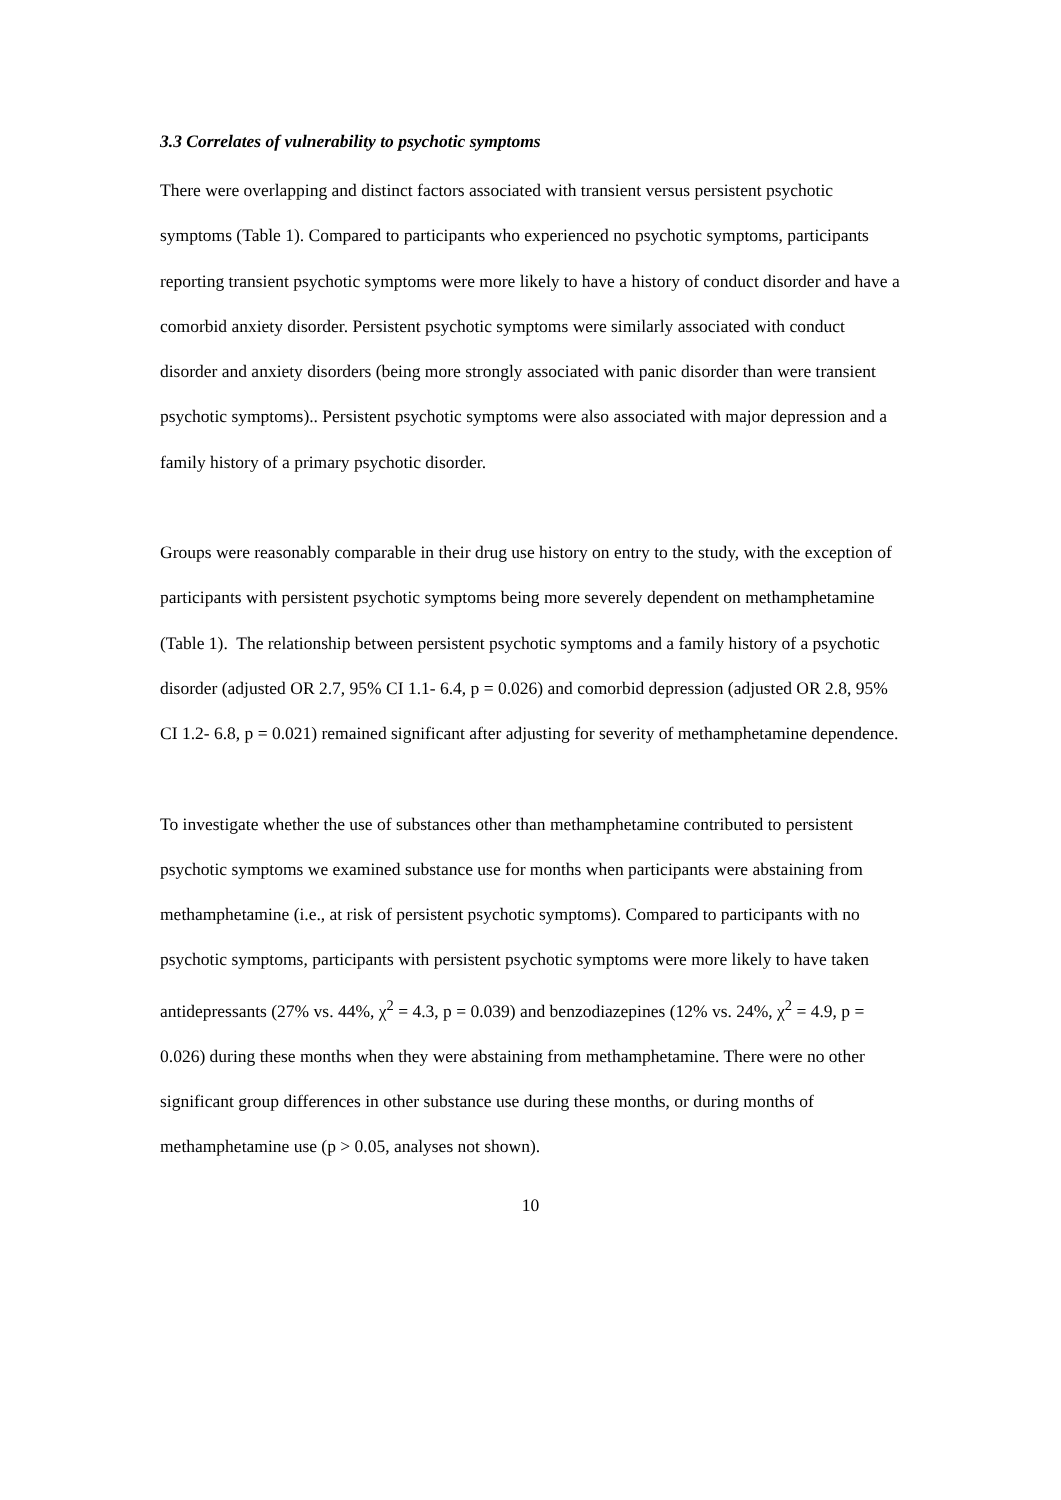3.3 Correlates of vulnerability to psychotic symptoms
There were overlapping and distinct factors associated with transient versus persistent psychotic symptoms (Table 1). Compared to participants who experienced no psychotic symptoms, participants reporting transient psychotic symptoms were more likely to have a history of conduct disorder and have a comorbid anxiety disorder. Persistent psychotic symptoms were similarly associated with conduct disorder and anxiety disorders (being more strongly associated with panic disorder than were transient psychotic symptoms).. Persistent psychotic symptoms were also associated with major depression and a family history of a primary psychotic disorder.
Groups were reasonably comparable in their drug use history on entry to the study, with the exception of participants with persistent psychotic symptoms being more severely dependent on methamphetamine (Table 1). The relationship between persistent psychotic symptoms and a family history of a psychotic disorder (adjusted OR 2.7, 95% CI 1.1- 6.4, p = 0.026) and comorbid depression (adjusted OR 2.8, 95% CI 1.2- 6.8, p = 0.021) remained significant after adjusting for severity of methamphetamine dependence.
To investigate whether the use of substances other than methamphetamine contributed to persistent psychotic symptoms we examined substance use for months when participants were abstaining from methamphetamine (i.e., at risk of persistent psychotic symptoms). Compared to participants with no psychotic symptoms, participants with persistent psychotic symptoms were more likely to have taken antidepressants (27% vs. 44%, χ<sup>2</sup> = 4.3, p = 0.039) and benzodiazepines (12% vs. 24%, χ<sup>2</sup> = 4.9, p = 0.026) during these months when they were abstaining from methamphetamine. There were no other significant group differences in other substance use during these months, or during months of methamphetamine use (p > 0.05, analyses not shown).
10